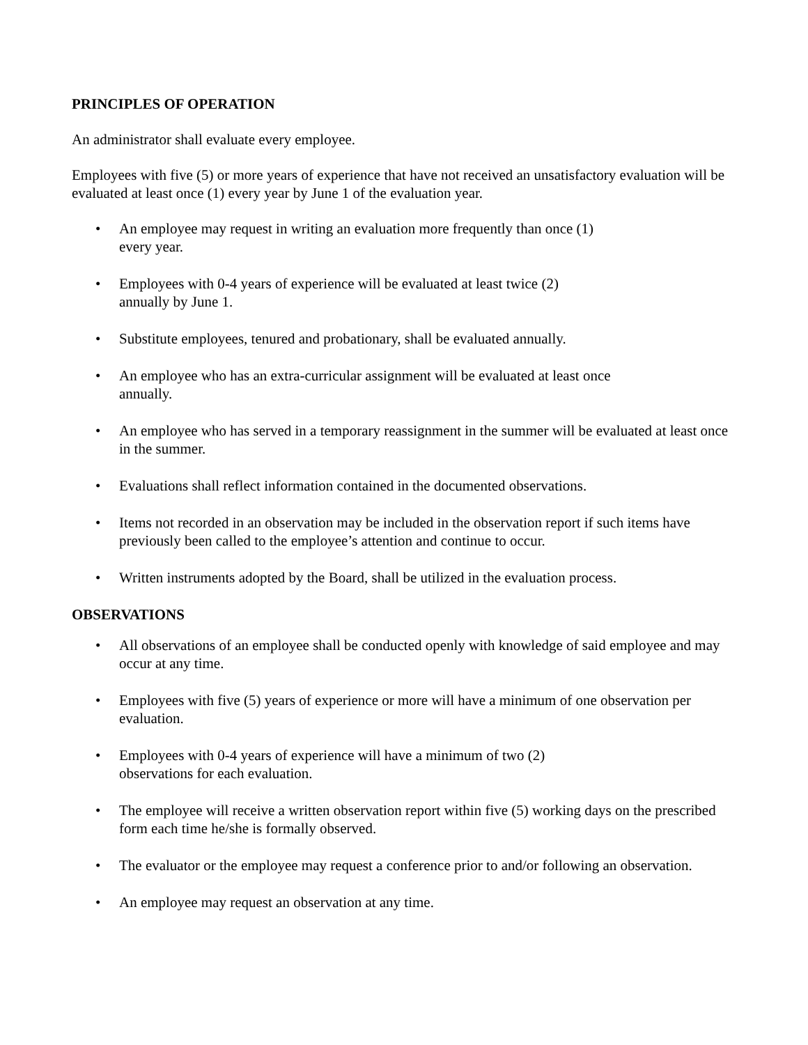PRINCIPLES OF OPERATION
An administrator shall evaluate every employee.
Employees with five (5) or more years of experience that have not received an unsatisfactory evaluation will be evaluated at least once (1) every year by June 1 of the evaluation year.
• An employee may request in writing an evaluation more frequently than once (1)
every year.
• Employees with 0-4 years of experience will be evaluated at least twice (2)
annually by June 1.
• Substitute employees, tenured and probationary, shall be evaluated annually.
• An employee who has an extra-curricular assignment will be evaluated at least once
annually.
• An employee who has served in a temporary reassignment in the summer will be evaluated at least once in the summer.
• Evaluations shall reflect information contained in the documented observations.
• Items not recorded in an observation may be included in the observation report if such items have previously been called to the employee’s attention and continue to occur.
• Written instruments adopted by the Board, shall be utilized in the evaluation process.
OBSERVATIONS
• All observations of an employee shall be conducted openly with knowledge of said employee and may occur at any time.
• Employees with five (5) years of experience or more will have a minimum of one observation per evaluation.
• Employees with 0-4 years of experience will have a minimum of two (2)
observations for each evaluation.
• The employee will receive a written observation report within five (5) working days on the prescribed form each time he/she is formally observed.
• The evaluator or the employee may request a conference prior to and/or following an observation.
• An employee may request an observation at any time.